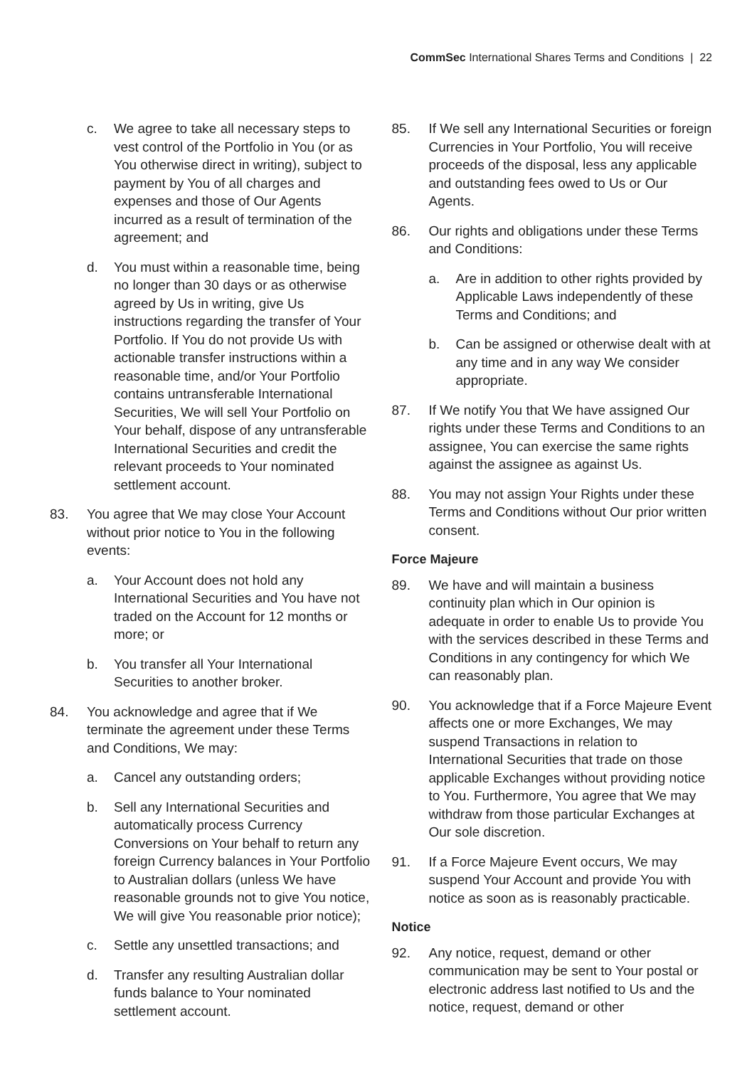CommSec International Shares Terms and Conditions | 22
c. We agree to take all necessary steps to vest control of the Portfolio in You (or as You otherwise direct in writing), subject to payment by You of all charges and expenses and those of Our Agents incurred as a result of termination of the agreement; and
d. You must within a reasonable time, being no longer than 30 days or as otherwise agreed by Us in writing, give Us instructions regarding the transfer of Your Portfolio. If You do not provide Us with actionable transfer instructions within a reasonable time, and/or Your Portfolio contains untransferable International Securities, We will sell Your Portfolio on Your behalf, dispose of any untransferable International Securities and credit the relevant proceeds to Your nominated settlement account.
83. You agree that We may close Your Account without prior notice to You in the following events:
a. Your Account does not hold any International Securities and You have not traded on the Account for 12 months or more; or
b. You transfer all Your International Securities to another broker.
84. You acknowledge and agree that if We terminate the agreement under these Terms and Conditions, We may:
a. Cancel any outstanding orders;
b. Sell any International Securities and automatically process Currency Conversions on Your behalf to return any foreign Currency balances in Your Portfolio to Australian dollars (unless We have reasonable grounds not to give You notice, We will give You reasonable prior notice);
c. Settle any unsettled transactions; and
d. Transfer any resulting Australian dollar funds balance to Your nominated settlement account.
85. If We sell any International Securities or foreign Currencies in Your Portfolio, You will receive proceeds of the disposal, less any applicable and outstanding fees owed to Us or Our Agents.
86. Our rights and obligations under these Terms and Conditions:
a. Are in addition to other rights provided by Applicable Laws independently of these Terms and Conditions; and
b. Can be assigned or otherwise dealt with at any time and in any way We consider appropriate.
87. If We notify You that We have assigned Our rights under these Terms and Conditions to an assignee, You can exercise the same rights against the assignee as against Us.
88. You may not assign Your Rights under these Terms and Conditions without Our prior written consent.
Force Majeure
89. We have and will maintain a business continuity plan which in Our opinion is adequate in order to enable Us to provide You with the services described in these Terms and Conditions in any contingency for which We can reasonably plan.
90. You acknowledge that if a Force Majeure Event affects one or more Exchanges, We may suspend Transactions in relation to International Securities that trade on those applicable Exchanges without providing notice to You. Furthermore, You agree that We may withdraw from those particular Exchanges at Our sole discretion.
91. If a Force Majeure Event occurs, We may suspend Your Account and provide You with notice as soon as is reasonably practicable.
Notice
92. Any notice, request, demand or other communication may be sent to Your postal or electronic address last notified to Us and the notice, request, demand or other